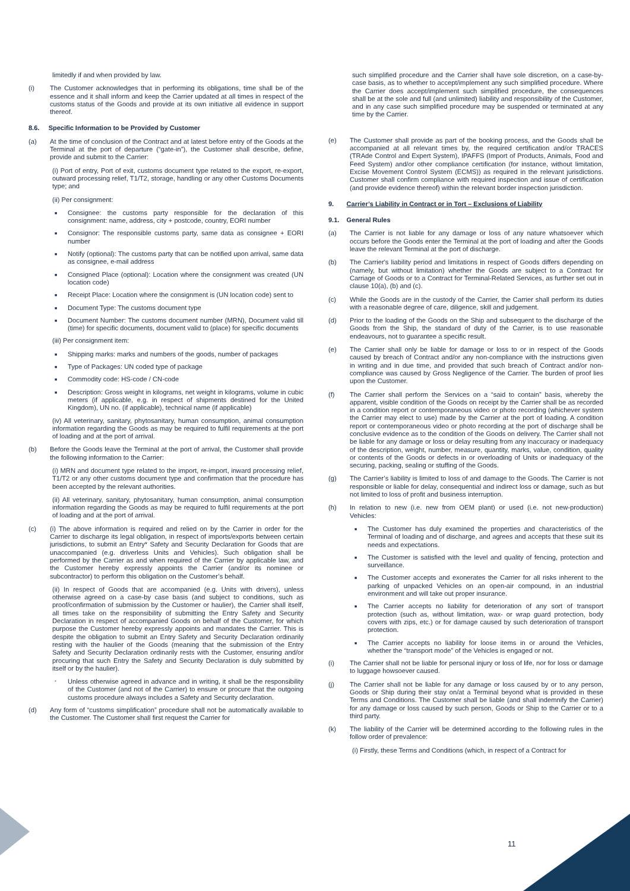limitedly if and when provided by law.
(i) The Customer acknowledges that in performing its obligations, time shall be of the essence and it shall inform and keep the Carrier updated at all times in respect of the customs status of the Goods and provide at its own initiative all evidence in support thereof.
8.6. Specific Information to be Provided by Customer
(a) At the time of conclusion of the Contract and at latest before entry of the Goods at the Terminal at the port of departure (“gate-in”), the Customer shall describe, define, provide and submit to the Carrier:
(i) Port of entry, Port of exit, customs document type related to the export, re-export, outward processing relief, T1/T2, storage, handling or any other Customs Documents type; and
(ii) Per consignment:
■ Consignee: the customs party responsible for the declaration of this consignment: name, address, city + postcode, country, EORI number
■ Consignor: The responsible customs party, same data as consignee + EORI number
■ Notify (optional): The customs party that can be notified upon arrival, same data as consignee, e-mail address
■ Consigned Place (optional): Location where the consignment was created (UN location code)
■ Receipt Place: Location where the consignment is (UN location code) sent to
■ Document Type: The customs document type
■ Document Number: The customs document number (MRN), Document valid till (time) for specific documents, document valid to (place) for specific documents
(iii) Per consignment item:
■ Shipping marks: marks and numbers of the goods, number of packages
■ Type of Packages: UN coded type of package
■ Commodity code: HS-code / CN-code
■ Description: Gross weight in kilograms, net weight in kilograms, volume in cubic meters (if applicable, e.g. in respect of shipments destined for the United Kingdom), UN no. (if applicable), technical name (if applicable)
(iv) All veterinary, sanitary, phytosanitary, human consumption, animal consumption information regarding the Goods as may be required to fulfil requirements at the port of loading and at the port of arrival.
(b) Before the Goods leave the Terminal at the port of arrival, the Customer shall provide the following information to the Carrier:
(i) MRN and document type related to the import, re-import, inward processing relief, T1/T2 or any other customs document type and confirmation that the procedure has been accepted by the relevant authorities.
(ii) All veterinary, sanitary, phytosanitary, human consumption, animal consumption information regarding the Goods as may be required to fulfil requirements at the port of loading and at the port of arrival.
(c) (i) The above information is required and relied on by the Carrier in order for the Carrier to discharge its legal obligation, in respect of imports/exports between certain jurisdictions, to submit an Entry* Safety and Security Declaration for Goods that are unaccompanied (e.g. driverless Units and Vehicles). Such obligation shall be performed by the Carrier as and when required of the Carrier by applicable law, and the Customer hereby expressly appoints the Carrier (and/or its nominee or subcontractor) to perform this obligation on the Customer’s behalf.
(ii) In respect of Goods that are accompanied (e.g. Units with drivers), unless otherwise agreed on a case-by case basis (and subject to conditions, such as proof/confirmation of submission by the Customer or haulier), the Carrier shall itself, all times take on the responsibility of submitting the Entry Safety and Security Declaration in respect of accompanied Goods on behalf of the Customer, for which purpose the Customer hereby expressly appoints and mandates the Carrier. This is despite the obligation to submit an Entry Safety and Security Declaration ordinarily resting with the haulier of the Goods (meaning that the submission of the Entry Safety and Security Declaration ordinarily rests with the Customer, ensuring and/or procuring that such Entry the Safety and Security Declaration is duly submitted by itself or by the haulier).
* Unless otherwise agreed in advance and in writing, it shall be the responsibility of the Customer (and not of the Carrier) to ensure or procure that the outgoing customs procedure always includes a Safety and Security declaration.
(d) Any form of “customs simplification” procedure shall not be automatically available to the Customer. The Customer shall first request the Carrier for
such simplified procedure and the Carrier shall have sole discretion, on a case-by-case basis, as to whether to accept/implement any such simplified procedure. Where the Carrier does accept/implement such simplified procedure, the consequences shall be at the sole and full (and unlimited) liability and responsibility of the Customer, and in any case such simplified procedure may be suspended or terminated at any time by the Carrier.
(e) The Customer shall provide as part of the booking process, and the Goods shall be accompanied at all relevant times by, the required certification and/or TRACES (TRAde Control and Expert System), IPAFFS (Import of Products, Animals, Food and Feed System) and/or other compliance certification (for instance, without limitation, Excise Movement Control System (ECMS)) as required in the relevant jurisdictions. Customer shall confirm compliance with required inspection and issue of certification (and provide evidence thereof) within the relevant border inspection jurisdiction.
9. Carrier’s Liability in Contract or in Tort – Exclusions of Liability
9.1. General Rules
(a) The Carrier is not liable for any damage or loss of any nature whatsoever which occurs before the Goods enter the Terminal at the port of loading and after the Goods leave the relevant Terminal at the port of discharge.
(b) The Carrier's liability period and limitations in respect of Goods differs depending on (namely, but without limitation) whether the Goods are subject to a Contract for Carriage of Goods or to a Contract for Terminal-Related Services, as further set out in clause 10(a), (b) and (c).
(c) While the Goods are in the custody of the Carrier, the Carrier shall perform its duties with a reasonable degree of care, diligence, skill and judgement.
(d) Prior to the loading of the Goods on the Ship and subsequent to the discharge of the Goods from the Ship, the standard of duty of the Carrier, is to use reasonable endeavours, not to guarantee a specific result.
(e) The Carrier shall only be liable for damage or loss to or in respect of the Goods caused by breach of Contract and/or any non-compliance with the instructions given in writing and in due time, and provided that such breach of Contract and/or non-compliance was caused by Gross Negligence of the Carrier. The burden of proof lies upon the Customer.
(f) The Carrier shall perform the Services on a “said to contain” basis, whereby the apparent, visible condition of the Goods on receipt by the Carrier shall be as recorded in a condition report or contemporaneous video or photo recording (whichever system the Carrier may elect to use) made by the Carrier at the port of loading. A condition report or contemporaneous video or photo recording at the port of discharge shall be conclusive evidence as to the condition of the Goods on delivery. The Carrier shall not be liable for any damage or loss or delay resulting from any inaccuracy or inadequacy of the description, weight, number, measure, quantity, marks, value, condition, quality or contents of the Goods or defects in or overloading of Units or inadequacy of the securing, packing, sealing or stuffing of the Goods.
(g) The Carrier’s liability is limited to loss of and damage to the Goods. The Carrier is not responsible or liable for delay, consequential and indirect loss or damage, such as but not limited to loss of profit and business interruption.
(h) In relation to new (i.e. new from OEM plant) or used (i.e. not new-production) Vehicles:
■ The Customer has duly examined the properties and characteristics of the Terminal of loading and of discharge, and agrees and accepts that these suit its needs and expectations.
■ The Customer is satisfied with the level and quality of fencing, protection and surveillance.
■ The Customer accepts and exonerates the Carrier for all risks inherent to the parking of unpacked Vehicles on an open-air compound, in an industrial environment and will take out proper insurance.
■ The Carrier accepts no liability for deterioration of any sort of transport protection (such as, without limitation, wax- or wrap guard protection, body covers with zips, etc.) or for damage caused by such deterioration of transport protection.
■ The Carrier accepts no liability for loose items in or around the Vehicles, whether the “transport mode” of the Vehicles is engaged or not.
(i) The Carrier shall not be liable for personal injury or loss of life, nor for loss or damage to luggage howsoever caused.
(j) The Carrier shall not be liable for any damage or loss caused by or to any person, Goods or Ship during their stay on/at a Terminal beyond what is provided in these Terms and Conditions. The Customer shall be liable (and shall indemnify the Carrier) for any damage or loss caused by such person, Goods or Ship to the Carrier or to a third party.
(k) The liability of the Carrier will be determined according to the following rules in the follow order of prevalence:
(i) Firstly, these Terms and Conditions (which, in respect of a Contract for
11